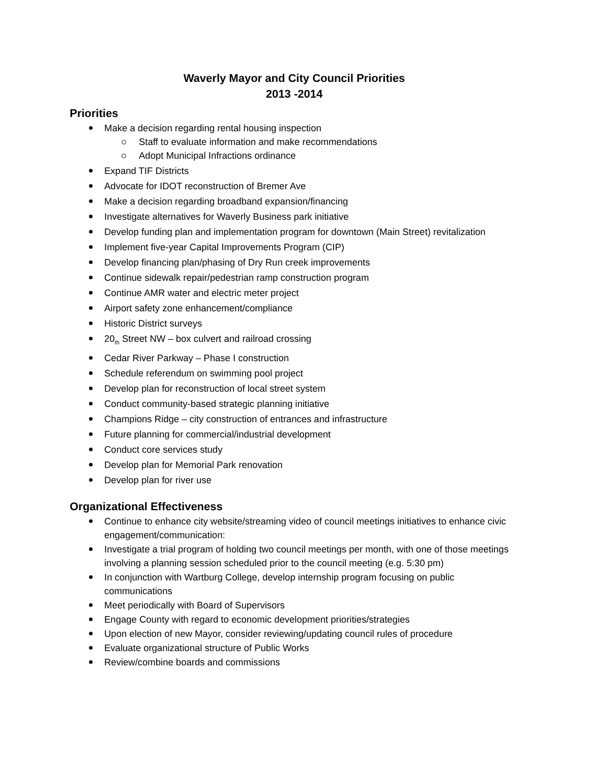Waverly Mayor and City Council Priorities
2013 -2014
Priorities
Make a decision regarding rental housing inspection
Staff to evaluate information and make recommendations
Adopt Municipal Infractions ordinance
Expand TIF Districts
Advocate for IDOT reconstruction of Bremer Ave
Make a decision regarding broadband expansion/financing
Investigate alternatives for Waverly Business park initiative
Develop funding plan and implementation program for downtown (Main Street) revitalization
Implement five-year Capital Improvements Program (CIP)
Develop financing plan/phasing of Dry Run creek improvements
Continue sidewalk repair/pedestrian ramp construction program
Continue AMR water and electric meter project
Airport safety zone enhancement/compliance
Historic District surveys
20<sub>th</sub> Street NW – box culvert and railroad crossing
Cedar River Parkway – Phase I construction
Schedule referendum on swimming pool project
Develop plan for reconstruction of local street system
Conduct community-based strategic planning initiative
Champions Ridge – city construction of entrances and infrastructure
Future planning for commercial/industrial development
Conduct core services study
Develop plan for Memorial Park renovation
Develop plan for river use
Organizational Effectiveness
Continue to enhance city website/streaming video of council meetings initiatives to enhance civic engagement/communication:
Investigate a trial program of holding two council meetings per month, with one of those meetings involving a planning session scheduled prior to the council meeting (e.g. 5:30 pm)
In conjunction with Wartburg College, develop internship program focusing on public communications
Meet periodically with Board of Supervisors
Engage County with regard to economic development priorities/strategies
Upon election of new Mayor, consider reviewing/updating council rules of procedure
Evaluate organizational structure of Public Works
Review/combine boards and commissions